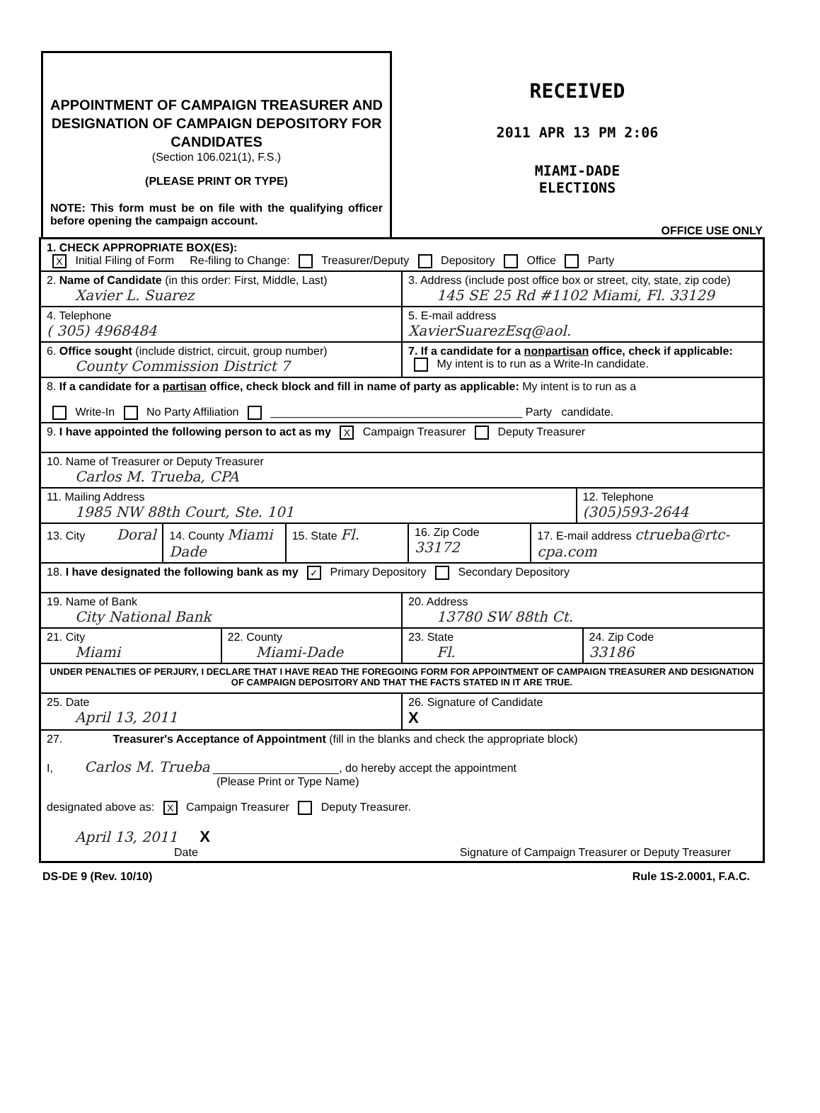APPOINTMENT OF CAMPAIGN TREASURER AND DESIGNATION OF CAMPAIGN DEPOSITORY FOR CANDIDATES
(Section 106.021(1), F.S.)
(PLEASE PRINT OR TYPE)
NOTE: This form must be on file with the qualifying officer before opening the campaign account.
RECEIVED
2011 APR 13 PM 2:06
MIAMI-DADE
ELECTIONS
OFFICE USE ONLY
1. CHECK APPROPRIATE BOX(ES):
X Initial Filing of Form Re-filing to Change: Treasurer/Deputy Depository Office Party
2. Name of Candidate (in this order: First, Middle, Last)
Xavier L. Suarez
3. Address (include post office box or street, city, state, zip code) 145 SE 25 Rd #1102 Miami, Fl. 33129
4. Telephone
( 305) 4968484
5. E-mail address
XavierSuarezEsq@aol.
6. Office sought (include district, circuit, group number)
County Commission District 7
7. If a candidate for a nonpartisan office, check if applicable:
My intent is to run as a Write-In candidate.
8. If a candidate for a partisan office, check block and fill in name of party as applicable: My intent is to run as a
Write-In No Party Affiliation ________________________________________ Party candidate.
9. I have appointed the following person to act as my X Campaign Treasurer Deputy Treasurer
10. Name of Treasurer or Deputy Treasurer
Carlos M. Trueba, CPA
11. Mailing Address
1985 NW 88th Court, Ste. 101
12. Telephone
(305)593-2644
13. City Doral
14. County Miami Dade
15. State Fl.
16. Zip Code 33172
17. E-mail address ctrueba@rtc-cpa.com
18. I have designated the following bank as my ✓ Primary Depository Secondary Depository
19. Name of Bank
City National Bank
20. Address
13780 SW 88th Ct.
21. City
Miami
22. County
Miami-Dade
23. State
Fl.
24. Zip Code
33186
UNDER PENALTIES OF PERJURY, I DECLARE THAT I HAVE READ THE FOREGOING FORM FOR APPOINTMENT OF CAMPAIGN TREASURER AND DESIGNATION OF CAMPAIGN DEPOSITORY AND THAT THE FACTS STATED IN IT ARE TRUE.
25. Date
April 13, 2011
26. Signature of Candidate
X
27. Treasurer's Acceptance of Appointment (fill in the blanks and check the appropriate block)
I, Carlos M. Trueba ____________________, do hereby accept the appointment
(Please Print or Type Name)
designated above as: X Campaign Treasurer Deputy Treasurer.
April 13, 2011 X
Date Signature of Campaign Treasurer or Deputy Treasurer
DS-DE 9 (Rev. 10/10) Rule 1S-2.0001, F.A.C.